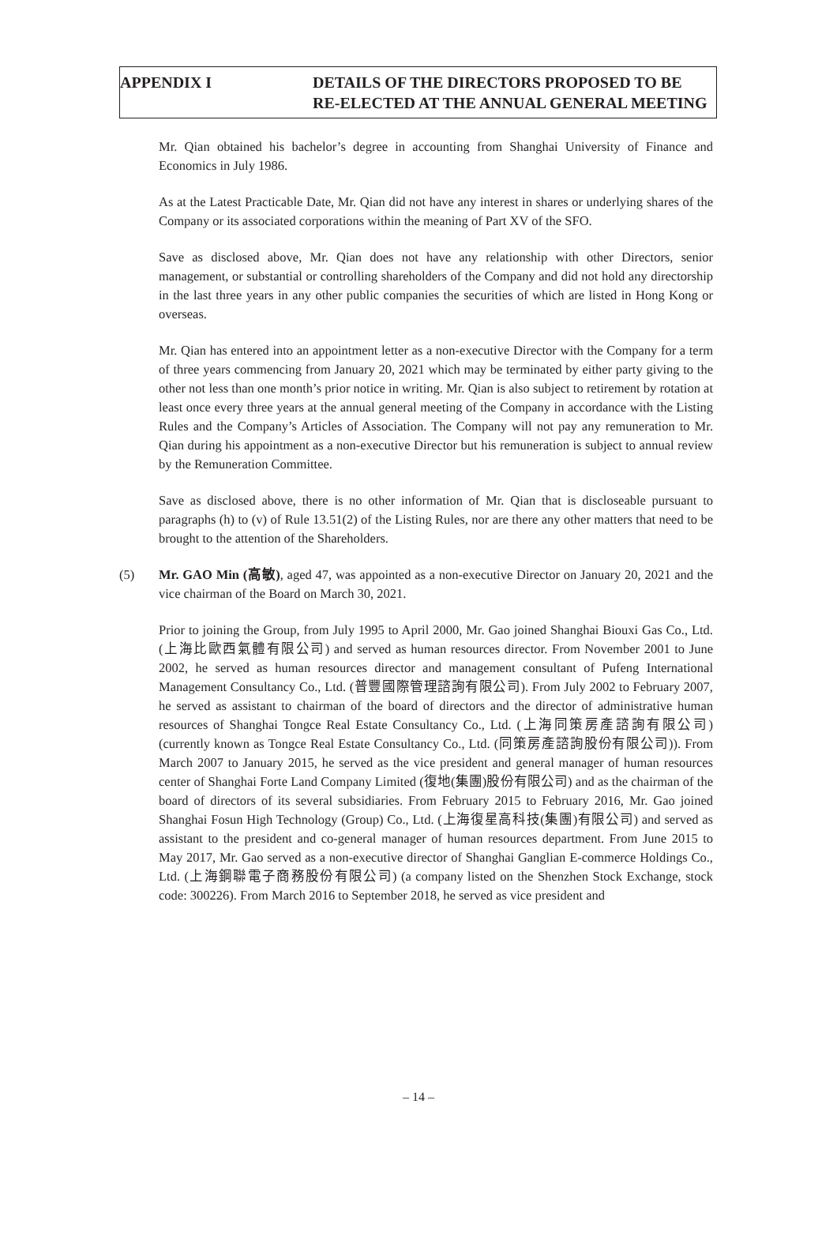APPENDIX I DETAILS OF THE DIRECTORS PROPOSED TO BE
RE-ELECTED AT THE ANNUAL GENERAL MEETING
Mr. Qian obtained his bachelor’s degree in accounting from Shanghai University of Finance and Economics in July 1986.
As at the Latest Practicable Date, Mr. Qian did not have any interest in shares or underlying shares of the Company or its associated corporations within the meaning of Part XV of the SFO.
Save as disclosed above, Mr. Qian does not have any relationship with other Directors, senior management, or substantial or controlling shareholders of the Company and did not hold any directorship in the last three years in any other public companies the securities of which are listed in Hong Kong or overseas.
Mr. Qian has entered into an appointment letter as a non-executive Director with the Company for a term of three years commencing from January 20, 2021 which may be terminated by either party giving to the other not less than one month’s prior notice in writing. Mr. Qian is also subject to retirement by rotation at least once every three years at the annual general meeting of the Company in accordance with the Listing Rules and the Company’s Articles of Association. The Company will not pay any remuneration to Mr. Qian during his appointment as a non-executive Director but his remuneration is subject to annual review by the Remuneration Committee.
Save as disclosed above, there is no other information of Mr. Qian that is discloseable pursuant to paragraphs (h) to (v) of Rule 13.51(2) of the Listing Rules, nor are there any other matters that need to be brought to the attention of the Shareholders.
(5) Mr. GAO Min (高敏), aged 47, was appointed as a non-executive Director on January 20, 2021 and the vice chairman of the Board on March 30, 2021.
Prior to joining the Group, from July 1995 to April 2000, Mr. Gao joined Shanghai Biouxi Gas Co., Ltd. (上海比歐西氣體有限公司) and served as human resources director. From November 2001 to June 2002, he served as human resources director and management consultant of Pufeng International Management Consultancy Co., Ltd. (普豐國際管理諮詢有限公司). From July 2002 to February 2007, he served as assistant to chairman of the board of directors and the director of administrative human resources of Shanghai Tongce Real Estate Consultancy Co., Ltd. (上海同策房產諮詢有限公司) (currently known as Tongce Real Estate Consultancy Co., Ltd. (同策房產諮詢股份有限公司)). From March 2007 to January 2015, he served as the vice president and general manager of human resources center of Shanghai Forte Land Company Limited (復地(集團)股份有限公司) and as the chairman of the board of directors of its several subsidiaries. From February 2015 to February 2016, Mr. Gao joined Shanghai Fosun High Technology (Group) Co., Ltd. (上海復星高科技(集團)有限公司) and served as assistant to the president and co-general manager of human resources department. From June 2015 to May 2017, Mr. Gao served as a non-executive director of Shanghai Ganglian E-commerce Holdings Co., Ltd. (上海鋼聯電子商務股份有限公司) (a company listed on the Shenzhen Stock Exchange, stock code: 300226). From March 2016 to September 2018, he served as vice president and
– 14 –